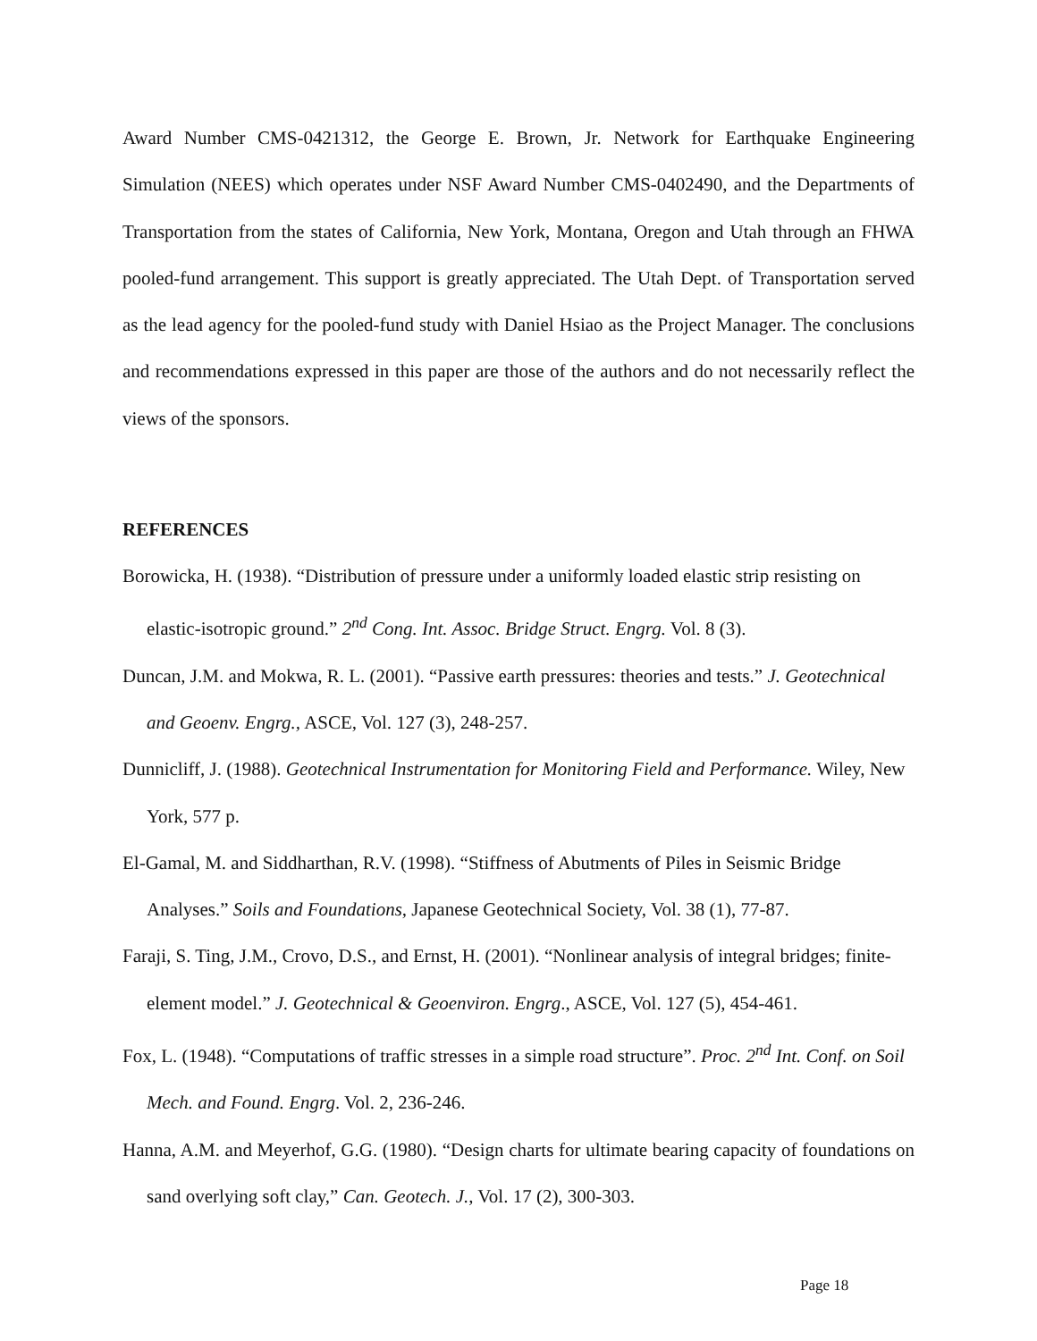Award Number CMS-0421312, the George E. Brown, Jr. Network for Earthquake Engineering Simulation (NEES) which operates under NSF Award Number CMS-0402490, and the Departments of Transportation from the states of California, New York, Montana, Oregon and Utah through an FHWA pooled-fund arrangement. This support is greatly appreciated. The Utah Dept. of Transportation served as the lead agency for the pooled-fund study with Daniel Hsiao as the Project Manager. The conclusions and recommendations expressed in this paper are those of the authors and do not necessarily reflect the views of the sponsors.
REFERENCES
Borowicka, H. (1938). “Distribution of pressure under a uniformly loaded elastic strip resisting on elastic-isotropic ground.” 2<sup>nd</sup> Cong. Int. Assoc. Bridge Struct. Engrg. Vol. 8 (3).
Duncan, J.M. and Mokwa, R. L. (2001). “Passive earth pressures: theories and tests.” J. Geotechnical and Geoenv. Engrg., ASCE, Vol. 127 (3), 248-257.
Dunnicliff, J. (1988). Geotechnical Instrumentation for Monitoring Field and Performance. Wiley, New York, 577 p.
El-Gamal, M. and Siddharthan, R.V. (1998). “Stiffness of Abutments of Piles in Seismic Bridge Analyses.” Soils and Foundations, Japanese Geotechnical Society, Vol. 38 (1), 77-87.
Faraji, S. Ting, J.M., Crovo, D.S., and Ernst, H. (2001). “Nonlinear analysis of integral bridges; finite-element model.” J. Geotechnical & Geoenviron. Engrg., ASCE, Vol. 127 (5), 454-461.
Fox, L. (1948). “Computations of traffic stresses in a simple road structure”. Proc. 2<sup>nd</sup> Int. Conf. on Soil Mech. and Found. Engrg. Vol. 2, 236-246.
Hanna, A.M. and Meyerhof, G.G. (1980). “Design charts for ultimate bearing capacity of foundations on sand overlying soft clay,” Can. Geotech. J., Vol. 17 (2), 300-303.
Page 18